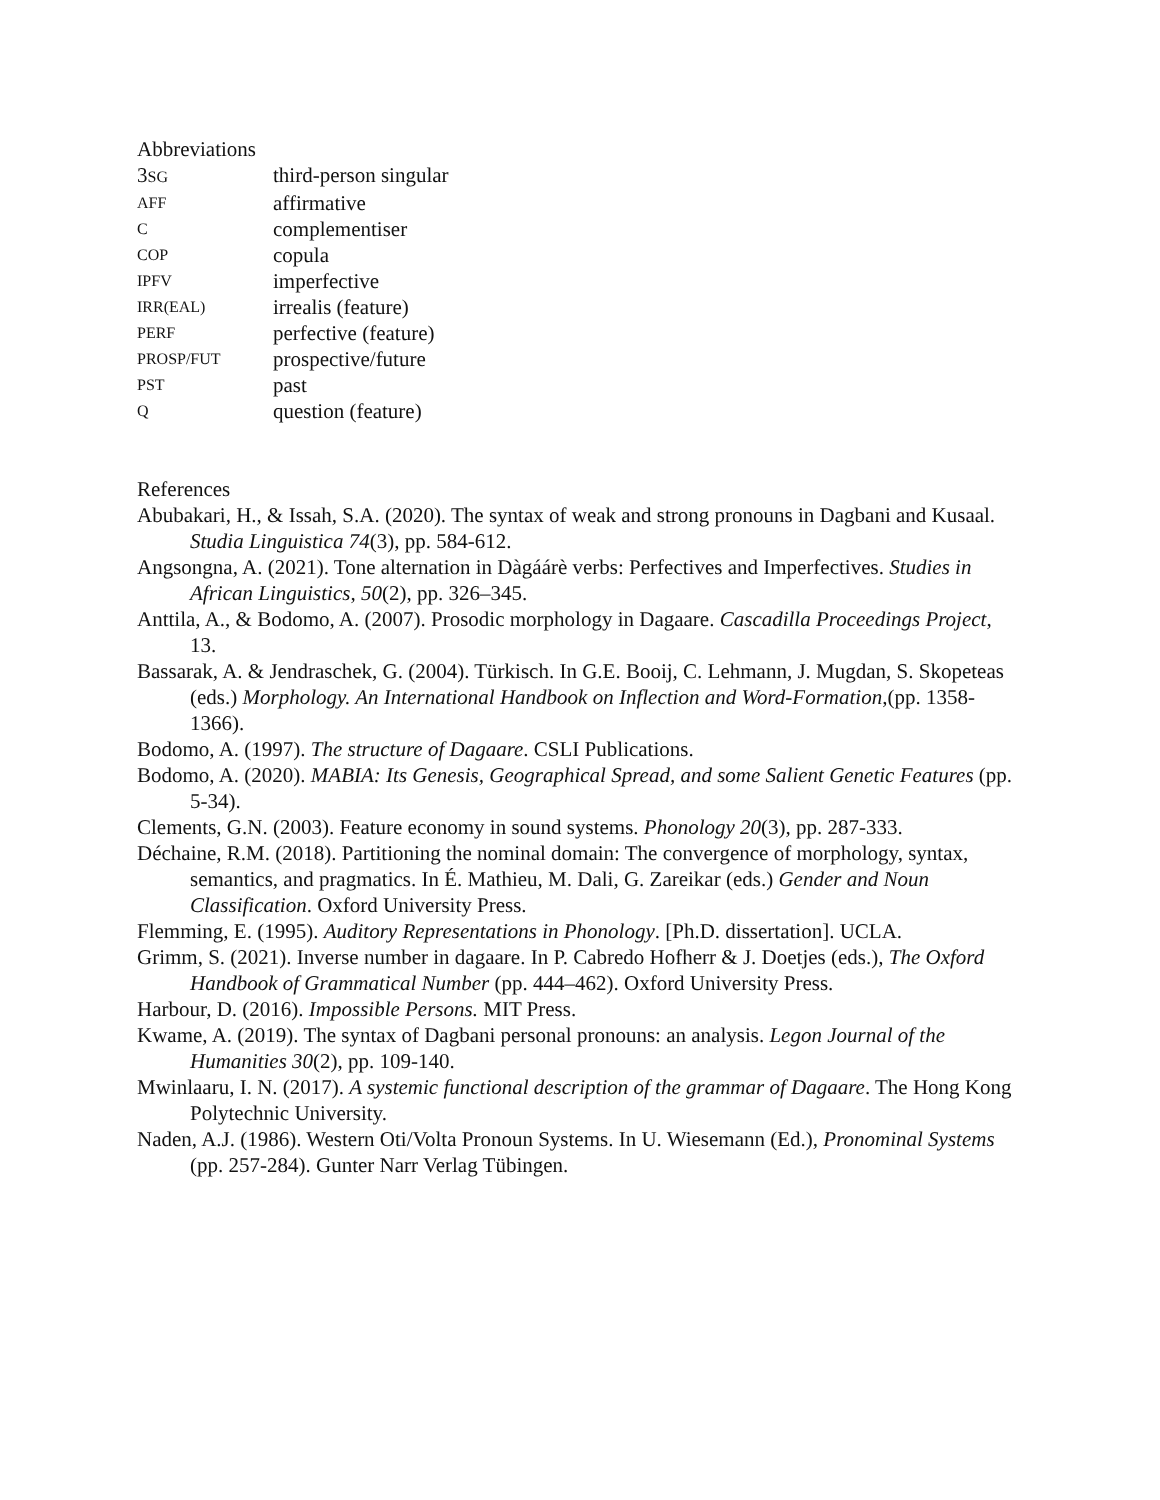Abbreviations
| 3 SG | third-person singular |
| AFF | affirmative |
| C | complementiser |
| COP | copula |
| IPFV | imperfective |
| IRR(EAL) | irrealis (feature) |
| PERF | perfective (feature) |
| PROSP/FUT | prospective/future |
| PST | past |
| Q | question (feature) |
References
Abubakari, H., & Issah, S.A. (2020). The syntax of weak and strong pronouns in Dagbani and Kusaal. Studia Linguistica 74(3), pp. 584-612.
Angsongna, A. (2021). Tone alternation in Dàgáárè verbs: Perfectives and Imperfectives. Studies in African Linguistics, 50(2), pp. 326–345.
Anttila, A., & Bodomo, A. (2007). Prosodic morphology in Dagaare. Cascadilla Proceedings Project, 13.
Bassarak, A. & Jendraschek, G. (2004). Türkisch. In G.E. Booij, C. Lehmann, J. Mugdan, S. Skopeteas (eds.) Morphology. An International Handbook on Inflection and Word-Formation,(pp. 1358-1366).
Bodomo, A. (1997). The structure of Dagaare. CSLI Publications.
Bodomo, A. (2020). MABIA: Its Genesis, Geographical Spread, and some Salient Genetic Features (pp. 5-34).
Clements, G.N. (2003). Feature economy in sound systems. Phonology 20(3), pp. 287-333.
Déchaine, R.M. (2018). Partitioning the nominal domain: The convergence of morphology, syntax, semantics, and pragmatics. In É. Mathieu, M. Dali, G. Zareikar (eds.) Gender and Noun Classification. Oxford University Press.
Flemming, E. (1995). Auditory Representations in Phonology. [Ph.D. dissertation]. UCLA.
Grimm, S. (2021). Inverse number in dagaare. In P. Cabredo Hofherr & J. Doetjes (eds.), The Oxford Handbook of Grammatical Number (pp. 444–462). Oxford University Press.
Harbour, D. (2016). Impossible Persons. MIT Press.
Kwame, A. (2019). The syntax of Dagbani personal pronouns: an analysis. Legon Journal of the Humanities 30(2), pp. 109-140.
Mwinlaaru, I. N. (2017). A systemic functional description of the grammar of Dagaare. The Hong Kong Polytechnic University.
Naden, A.J. (1986). Western Oti/Volta Pronoun Systems. In U. Wiesemann (Ed.), Pronominal Systems (pp. 257-284). Gunter Narr Verlag Tübingen.